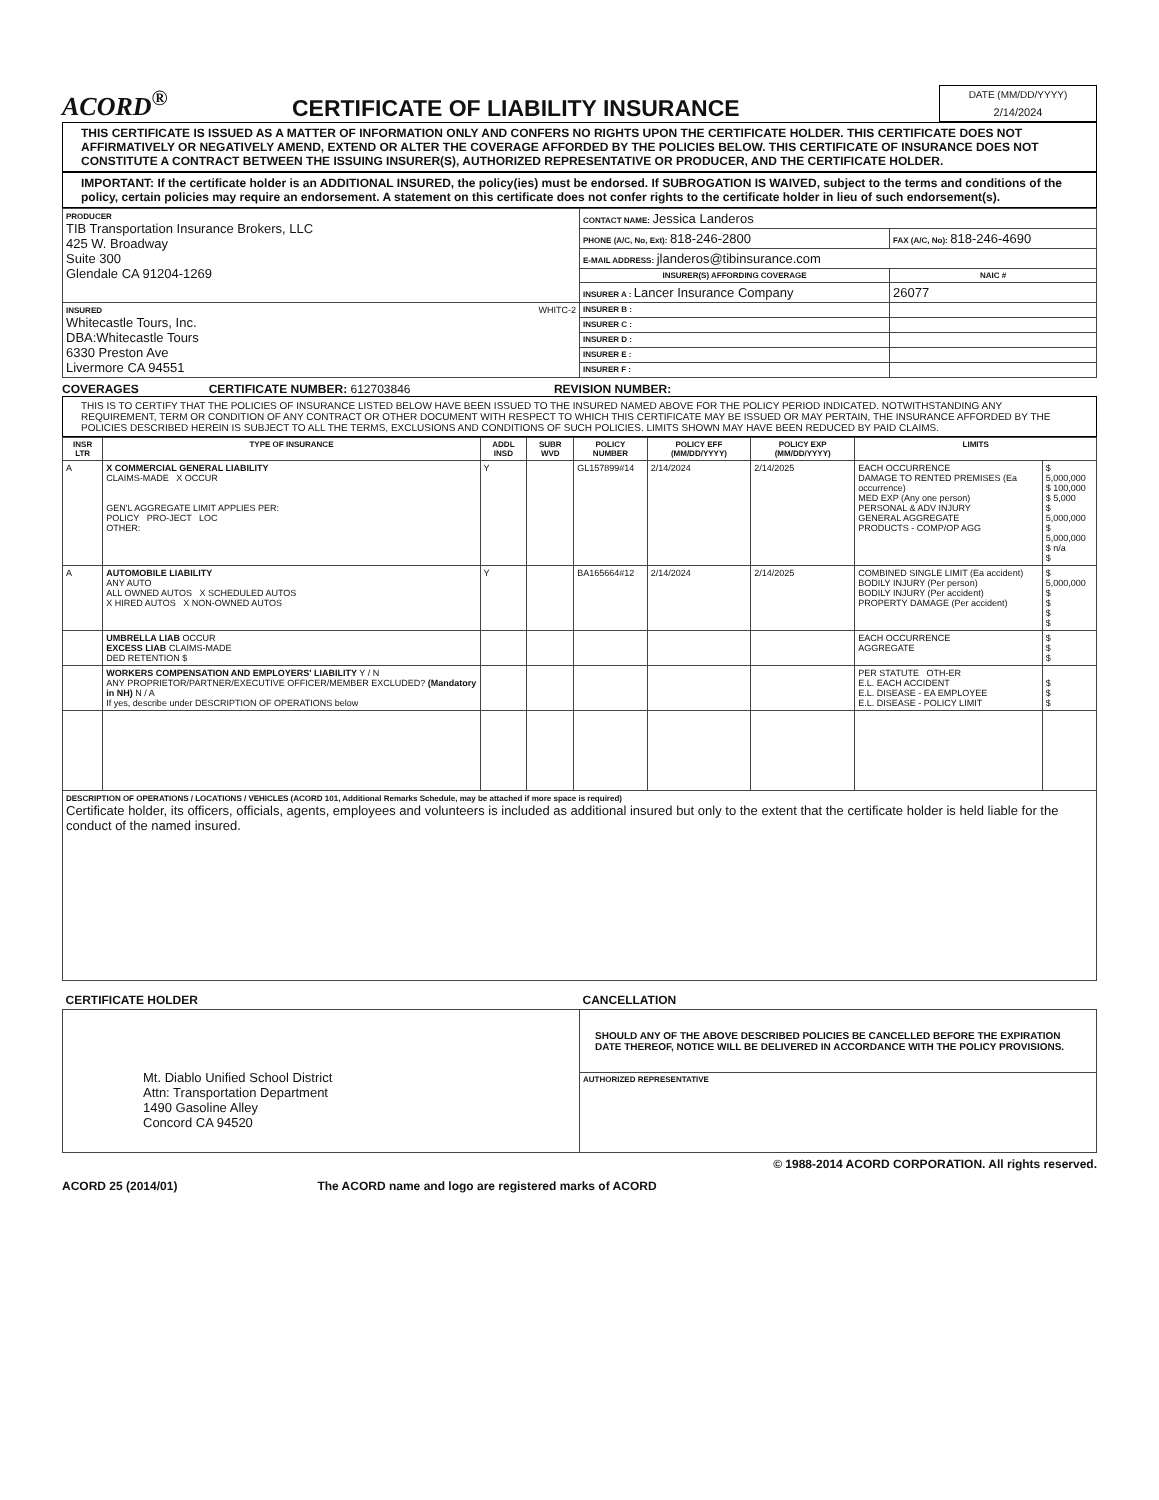ACORD<sup>®</sup>
CERTIFICATE OF LIABILITY INSURANCE
DATE (MM/DD/YYYY)
2/14/2024
THIS CERTIFICATE IS ISSUED AS A MATTER OF INFORMATION ONLY AND CONFERS NO RIGHTS UPON THE CERTIFICATE HOLDER. THIS CERTIFICATE DOES NOT AFFIRMATIVELY OR NEGATIVELY AMEND, EXTEND OR ALTER THE COVERAGE AFFORDED BY THE POLICIES BELOW. THIS CERTIFICATE OF INSURANCE DOES NOT CONSTITUTE A CONTRACT BETWEEN THE ISSUING INSURER(S), AUTHORIZED REPRESENTATIVE OR PRODUCER, AND THE CERTIFICATE HOLDER.
IMPORTANT: If the certificate holder is an ADDITIONAL INSURED, the policy(ies) must be endorsed. If SUBROGATION IS WAIVED, subject to the terms and conditions of the policy, certain policies may require an endorsement. A statement on this certificate does not confer rights to the certificate holder in lieu of such endorsement(s).
| PRODUCER TIB Transportation Insurance Brokers, LLC 425 W. Broadway Suite 300 Glendale CA 91204-1269 | CONTACT NAME: Jessica Landeros | |
| | PHONE (A/C, No, Ext): 818-246-2800 | FAX (A/C, No): 818-246-4690 |
| | E-MAIL ADDRESS: jlanderos@tibinsurance.com | |
| | INSURER(S) AFFORDING COVERAGE | NAIC # |
| | INSURER A : Lancer Insurance Company | 26077 |
| INSURED WHITC-2 Whitecastle Tours, Inc. DBA:Whitecastle Tours 6330 Preston Ave Livermore CA 94551 | INSURER B : | |
| | INSURER C : | |
| | INSURER D : | |
| | INSURER E : | |
| | INSURER F : | |
COVERAGES CERTIFICATE NUMBER: 612703846 REVISION NUMBER:
THIS IS TO CERTIFY THAT THE POLICIES OF INSURANCE LISTED BELOW HAVE BEEN ISSUED TO THE INSURED NAMED ABOVE FOR THE POLICY PERIOD INDICATED. NOTWITHSTANDING ANY REQUIREMENT, TERM OR CONDITION OF ANY CONTRACT OR OTHER DOCUMENT WITH RESPECT TO WHICH THIS CERTIFICATE MAY BE ISSUED OR MAY PERTAIN, THE INSURANCE AFFORDED BY THE POLICIES DESCRIBED HEREIN IS SUBJECT TO ALL THE TERMS, EXCLUSIONS AND CONDITIONS OF SUCH POLICIES. LIMITS SHOWN MAY HAVE BEEN REDUCED BY PAID CLAIMS.
| INSR LTR | TYPE OF INSURANCE | ADDL INSD | SUBR WVD | POLICY NUMBER | POLICY EFF (MM/DD/YYYY) | POLICY EXP (MM/DD/YYYY) | LIMITS | |
| --- | --- | --- | --- | --- | --- | --- | --- | --- |
| A | X COMMERCIAL GENERAL LIABILITY CLAIMS-MADE X OCCUR GEN'L AGGREGATE LIMIT APPLIES PER: POLICY PRO-JECT LOC OTHER: | Y | | GL157899#14 | 2/14/2024 | 2/14/2025 | EACH OCCURRENCE DAMAGE TO RENTED PREMISES (Ea occurrence) MED EXP (Any one person) PERSONAL & ADV INJURY GENERAL AGGREGATE PRODUCTS - COMP/OP AGG | $ 5,000,000 $ 100,000 $ 5,000 $ 5,000,000 $ 5,000,000 $ n/a $ |
| A | AUTOMOBILE LIABILITY ANY AUTO ALL OWNED AUTOS X SCHEDULED AUTOS X HIRED AUTOS X NON-OWNED AUTOS | Y | | BA165664#12 | 2/14/2024 | 2/14/2025 | COMBINED SINGLE LIMIT (Ea accident) BODILY INJURY (Per person) BODILY INJURY (Per accident) PROPERTY DAMAGE (Per accident) | $ 5,000,000 $ $ $ $ |
| | UMBRELLA LIAB OCCUR EXCESS LIAB CLAIMS-MADE DED RETENTION $ | | | | | | EACH OCCURRENCE AGGREGATE | $ $ $ |
| | WORKERS COMPENSATION AND EMPLOYERS' LIABILITY Y / N ANY PROPRIETOR/PARTNER/EXECUTIVE OFFICER/MEMBER EXCLUDED? (Mandatory in NH) N / A If yes, describe under DESCRIPTION OF OPERATIONS below | | | | | | PER STATUTE OTH-ER E.L. EACH ACCIDENT E.L. DISEASE - EA EMPLOYEE E.L. DISEASE - POLICY LIMIT | $ $ $ |
| DESCRIPTION OF OPERATIONS / LOCATIONS / VEHICLES (ACORD 101, Additional Remarks Schedule, may be attached if more space is required) Certificate holder, its officers, officials, agents, employees and volunteers is included as additional insured but only to the extent that the certificate holder is held liable for the conduct of the named insured. | | | | | | | | |
| CERTIFICATE HOLDER | CANCELLATION |
| --- | --- |
| Mt. Diablo Unified School District Attn: Transportation Department 1490 Gasoline Alley Concord CA 94520 | SHOULD ANY OF THE ABOVE DESCRIBED POLICIES BE CANCELLED BEFORE THE EXPIRATION DATE THEREOF, NOTICE WILL BE DELIVERED IN ACCORDANCE WITH THE POLICY PROVISIONS. |
| | AUTHORIZED REPRESENTATIVE |
© 1988-2014 ACORD CORPORATION. All rights reserved.
ACORD 25 (2014/01) The ACORD name and logo are registered marks of ACORD